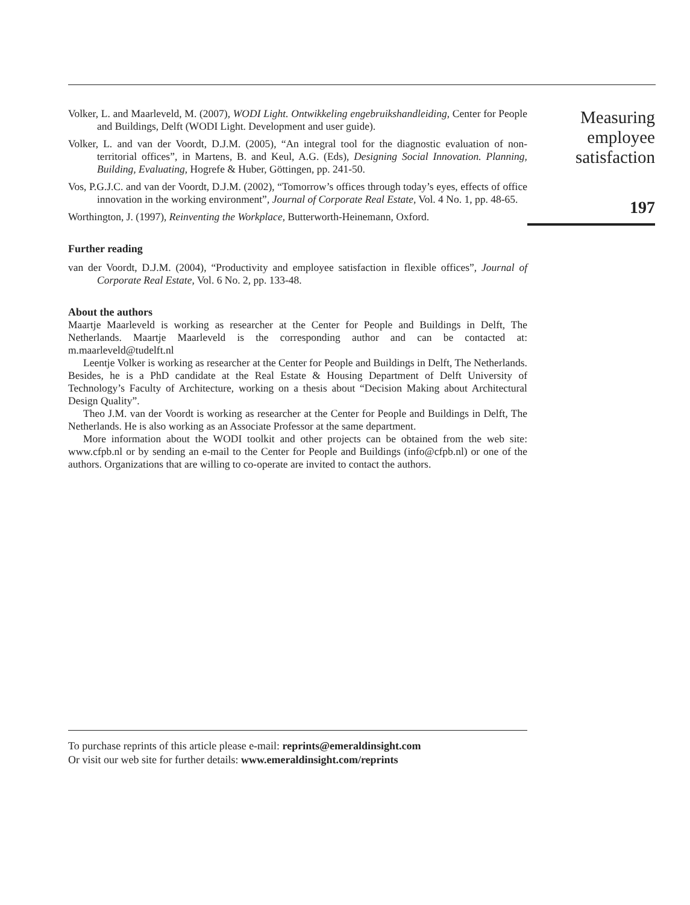Volker, L. and Maarleveld, M. (2007), WODI Light. Ontwikkeling engebruikshandleiding, Center for People and Buildings, Delft (WODI Light. Development and user guide).
Volker, L. and van der Voordt, D.J.M. (2005), “An integral tool for the diagnostic evaluation of non-territorial offices”, in Martens, B. and Keul, A.G. (Eds), Designing Social Innovation. Planning, Building, Evaluating, Hogrefe & Huber, Göttingen, pp. 241-50.
Vos, P.G.J.C. and van der Voordt, D.J.M. (2002), “Tomorrow’s offices through today’s eyes, effects of office innovation in the working environment”, Journal of Corporate Real Estate, Vol. 4 No. 1, pp. 48-65.
Worthington, J. (1997), Reinventing the Workplace, Butterworth-Heinemann, Oxford.
Further reading
van der Voordt, D.J.M. (2004), “Productivity and employee satisfaction in flexible offices”, Journal of Corporate Real Estate, Vol. 6 No. 2, pp. 133-48.
About the authors
Maartje Maarleveld is working as researcher at the Center for People and Buildings in Delft, The Netherlands. Maartje Maarleveld is the corresponding author and can be contacted at: m.maarleveld@tudelft.nl
Leentje Volker is working as researcher at the Center for People and Buildings in Delft, The Netherlands. Besides, he is a PhD candidate at the Real Estate & Housing Department of Delft University of Technology’s Faculty of Architecture, working on a thesis about “Decision Making about Architectural Design Quality”.
Theo J.M. van der Voordt is working as researcher at the Center for People and Buildings in Delft, The Netherlands. He is also working as an Associate Professor at the same department.
More information about the WODI toolkit and other projects can be obtained from the web site: www.cfpb.nl or by sending an e-mail to the Center for People and Buildings (info@cfpb.nl) or one of the authors. Organizations that are willing to co-operate are invited to contact the authors.
To purchase reprints of this article please e-mail: reprints@emeraldinsight.com
Or visit our web site for further details: www.emeraldinsight.com/reprints
Measuring
employee
satisfaction
197